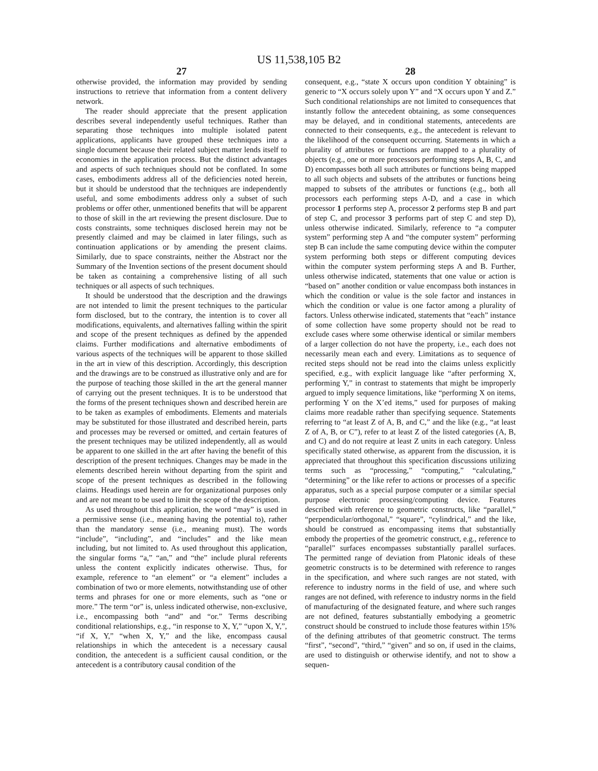US 11,538,105 B2
27
otherwise provided, the information may provided by sending instructions to retrieve that information from a content delivery network.
The reader should appreciate that the present application describes several independently useful techniques. Rather than separating those techniques into multiple isolated patent applications, applicants have grouped these techniques into a single document because their related subject matter lends itself to economies in the application process. But the distinct advantages and aspects of such techniques should not be conflated. In some cases, embodiments address all of the deficiencies noted herein, but it should be understood that the techniques are independently useful, and some embodiments address only a subset of such problems or offer other, unmentioned benefits that will be apparent to those of skill in the art reviewing the present disclosure. Due to costs constraints, some techniques disclosed herein may not be presently claimed and may be claimed in later filings, such as continuation applications or by amending the present claims. Similarly, due to space constraints, neither the Abstract nor the Summary of the Invention sections of the present document should be taken as containing a comprehensive listing of all such techniques or all aspects of such techniques.
It should be understood that the description and the drawings are not intended to limit the present techniques to the particular form disclosed, but to the contrary, the intention is to cover all modifications, equivalents, and alternatives falling within the spirit and scope of the present techniques as defined by the appended claims. Further modifications and alternative embodiments of various aspects of the techniques will be apparent to those skilled in the art in view of this description. Accordingly, this description and the drawings are to be construed as illustrative only and are for the purpose of teaching those skilled in the art the general manner of carrying out the present techniques. It is to be understood that the forms of the present techniques shown and described herein are to be taken as examples of embodiments. Elements and materials may be substituted for those illustrated and described herein, parts and processes may be reversed or omitted, and certain features of the present techniques may be utilized independently, all as would be apparent to one skilled in the art after having the benefit of this description of the present techniques. Changes may be made in the elements described herein without departing from the spirit and scope of the present techniques as described in the following claims. Headings used herein are for organizational purposes only and are not meant to be used to limit the scope of the description.
As used throughout this application, the word “may” is used in a permissive sense (i.e., meaning having the potential to), rather than the mandatory sense (i.e., meaning must). The words “include”, “including”, and “includes” and the like mean including, but not limited to. As used throughout this application, the singular forms “a,” “an,” and “the” include plural referents unless the content explicitly indicates otherwise. Thus, for example, reference to “an element” or “a element” includes a combination of two or more elements, notwithstanding use of other terms and phrases for one or more elements, such as “one or more.” The term “or” is, unless indicated otherwise, non-exclusive, i.e., encompassing both “and” and “or.” Terms describing conditional relationships, e.g., “in response to X, Y,” “upon X, Y,”, “if X, Y,” “when X, Y,” and the like, encompass causal relationships in which the antecedent is a necessary causal condition, the antecedent is a sufficient causal condition, or the antecedent is a contributory causal condition of the
28
consequent, e.g., “state X occurs upon condition Y obtaining” is generic to “X occurs solely upon Y” and “X occurs upon Y and Z.” Such conditional relationships are not limited to consequences that instantly follow the antecedent obtaining, as some consequences may be delayed, and in conditional statements, antecedents are connected to their consequents, e.g., the antecedent is relevant to the likelihood of the consequent occurring. Statements in which a plurality of attributes or functions are mapped to a plurality of objects (e.g., one or more processors performing steps A, B, C, and D) encompasses both all such attributes or functions being mapped to all such objects and subsets of the attributes or functions being mapped to subsets of the attributes or functions (e.g., both all processors each performing steps A-D, and a case in which processor 1 performs step A, processor 2 performs step B and part of step C, and processor 3 performs part of step C and step D), unless otherwise indicated. Similarly, reference to “a computer system” performing step A and “the computer system” performing step B can include the same computing device within the computer system performing both steps or different computing devices within the computer system performing steps A and B. Further, unless otherwise indicated, statements that one value or action is “based on” another condition or value encompass both instances in which the condition or value is the sole factor and instances in which the condition or value is one factor among a plurality of factors. Unless otherwise indicated, statements that “each” instance of some collection have some property should not be read to exclude cases where some otherwise identical or similar members of a larger collection do not have the property, i.e., each does not necessarily mean each and every. Limitations as to sequence of recited steps should not be read into the claims unless explicitly specified, e.g., with explicit language like “after performing X, performing Y,” in contrast to statements that might be improperly argued to imply sequence limitations, like “performing X on items, performing Y on the X’ed items,” used for purposes of making claims more readable rather than specifying sequence. Statements referring to “at least Z of A, B, and C,” and the like (e.g., “at least Z of A, B, or C”), refer to at least Z of the listed categories (A, B, and C) and do not require at least Z units in each category. Unless specifically stated otherwise, as apparent from the discussion, it is appreciated that throughout this specification discussions utilizing terms such as “processing,” “computing,” “calculating,” “determining” or the like refer to actions or processes of a specific apparatus, such as a special purpose computer or a similar special purpose electronic processing/computing device. Features described with reference to geometric constructs, like “parallel,” “perpendicular/orthogonal,” “square”, “cylindrical,” and the like, should be construed as encompassing items that substantially embody the properties of the geometric construct, e.g., reference to “parallel” surfaces encompasses substantially parallel surfaces. The permitted range of deviation from Platonic ideals of these geometric constructs is to be determined with reference to ranges in the specification, and where such ranges are not stated, with reference to industry norms in the field of use, and where such ranges are not defined, with reference to industry norms in the field of manufacturing of the designated feature, and where such ranges are not defined, features substantially embodying a geometric construct should be construed to include those features within 15% of the defining attributes of that geometric construct. The terms “first”, “second”, “third,” “given” and so on, if used in the claims, are used to distinguish or otherwise identify, and not to show a sequen-